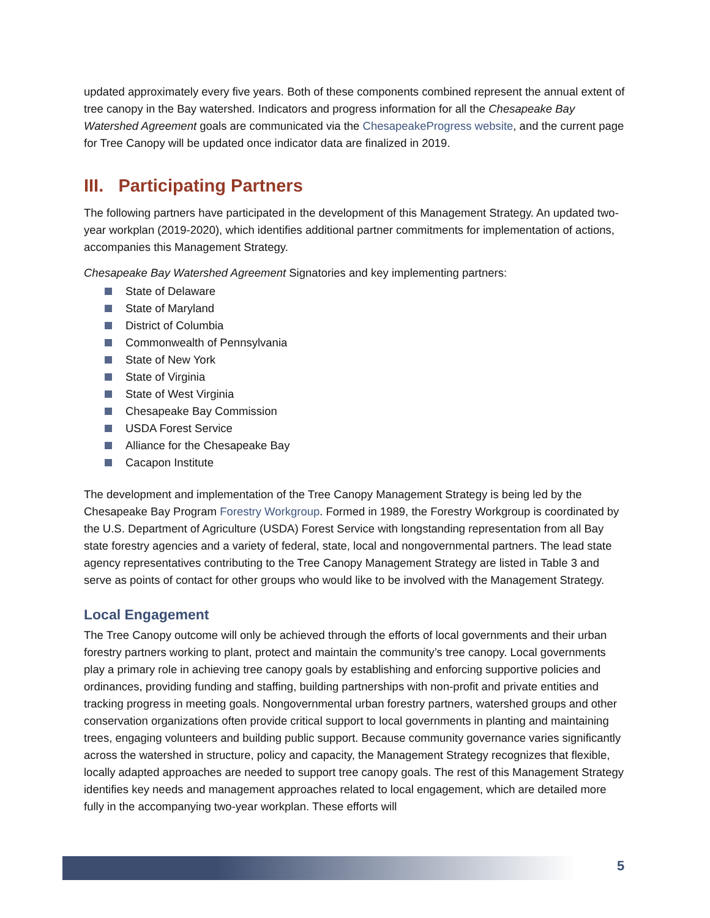updated approximately every five years. Both of these components combined represent the annual extent of tree canopy in the Bay watershed. Indicators and progress information for all the Chesapeake Bay Watershed Agreement goals are communicated via the ChesapeakeProgress website, and the current page for Tree Canopy will be updated once indicator data are finalized in 2019.
III. Participating Partners
The following partners have participated in the development of this Management Strategy. An updated two-year workplan (2019-2020), which identifies additional partner commitments for implementation of actions, accompanies this Management Strategy.
Chesapeake Bay Watershed Agreement Signatories and key implementing partners:
State of Delaware
State of Maryland
District of Columbia
Commonwealth of Pennsylvania
State of New York
State of Virginia
State of West Virginia
Chesapeake Bay Commission
USDA Forest Service
Alliance for the Chesapeake Bay
Cacapon Institute
The development and implementation of the Tree Canopy Management Strategy is being led by the Chesapeake Bay Program Forestry Workgroup. Formed in 1989, the Forestry Workgroup is coordinated by the U.S. Department of Agriculture (USDA) Forest Service with longstanding representation from all Bay state forestry agencies and a variety of federal, state, local and nongovernmental partners. The lead state agency representatives contributing to the Tree Canopy Management Strategy are listed in Table 3 and serve as points of contact for other groups who would like to be involved with the Management Strategy.
Local Engagement
The Tree Canopy outcome will only be achieved through the efforts of local governments and their urban forestry partners working to plant, protect and maintain the community’s tree canopy. Local governments play a primary role in achieving tree canopy goals by establishing and enforcing supportive policies and ordinances, providing funding and staffing, building partnerships with non-profit and private entities and tracking progress in meeting goals. Nongovernmental urban forestry partners, watershed groups and other conservation organizations often provide critical support to local governments in planting and maintaining trees, engaging volunteers and building public support. Because community governance varies significantly across the watershed in structure, policy and capacity, the Management Strategy recognizes that flexible, locally adapted approaches are needed to support tree canopy goals. The rest of this Management Strategy identifies key needs and management approaches related to local engagement, which are detailed more fully in the accompanying two-year workplan. These efforts will
5